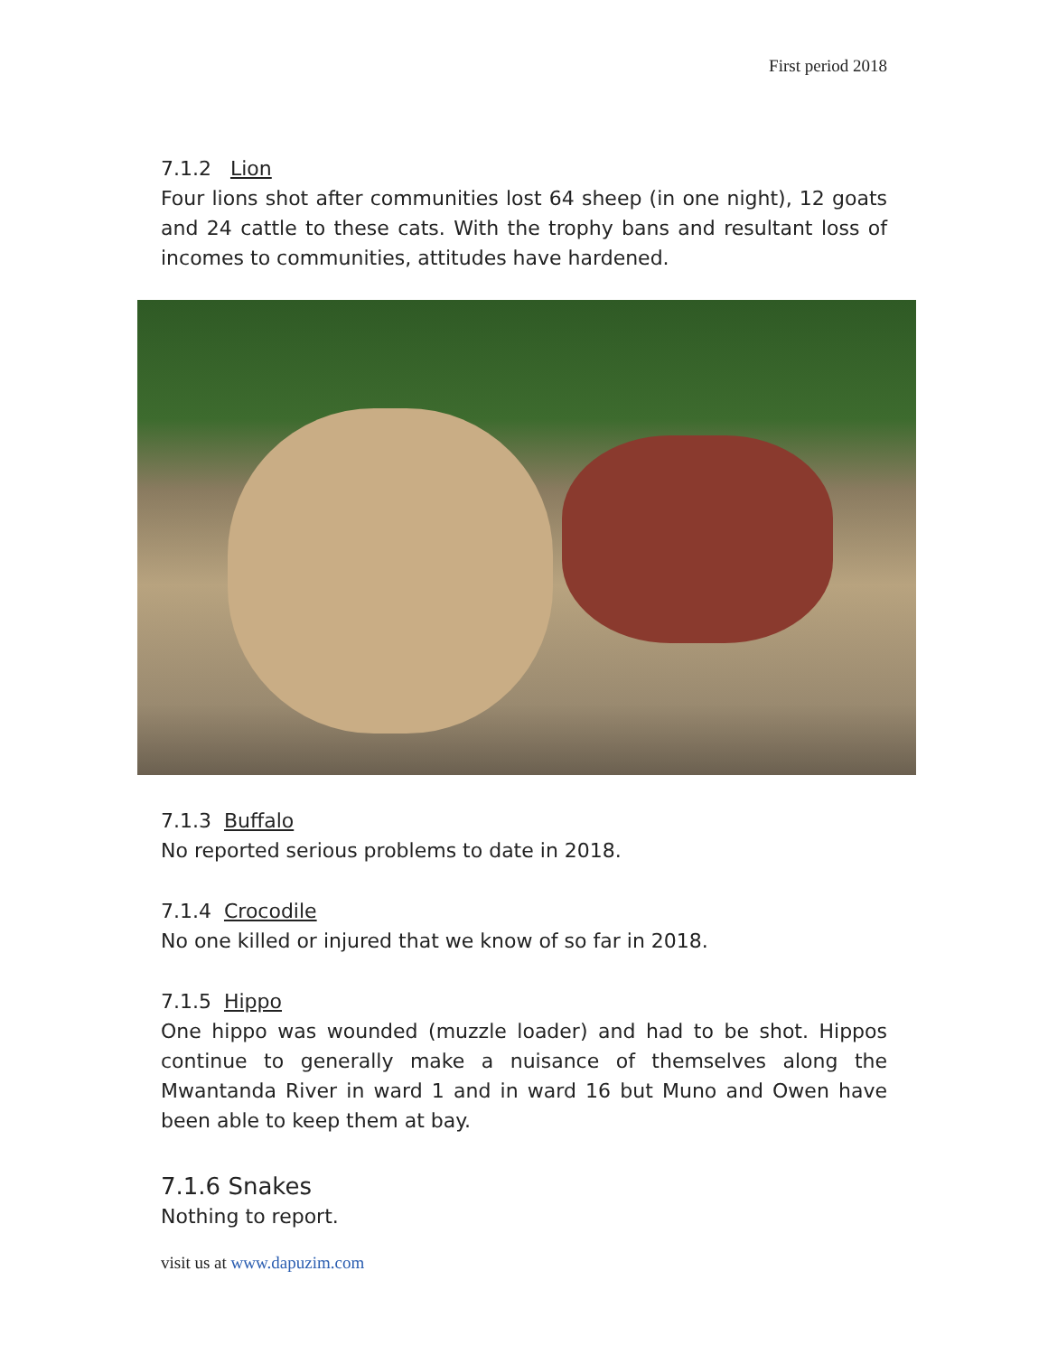First period 2018
7.1.2 Lion
Four lions shot after communities lost 64 sheep (in one night), 12 goats and 24 cattle to these cats. With the trophy bans and resultant loss of incomes to communities, attitudes have hardened.
7.1.3 Buffalo
No reported serious problems to date in 2018.
7.1.4 Crocodile
No one killed or injured that we know of so far in 2018.
7.1.5 Hippo
One hippo was wounded (muzzle loader) and had to be shot. Hippos continue to generally make a nuisance of themselves along the Mwantanda River in ward 1 and in ward 16 but Muno and Owen have been able to keep them at bay.
7.1.6 Snakes
Nothing to report.
visit us at www.dapuzim.com